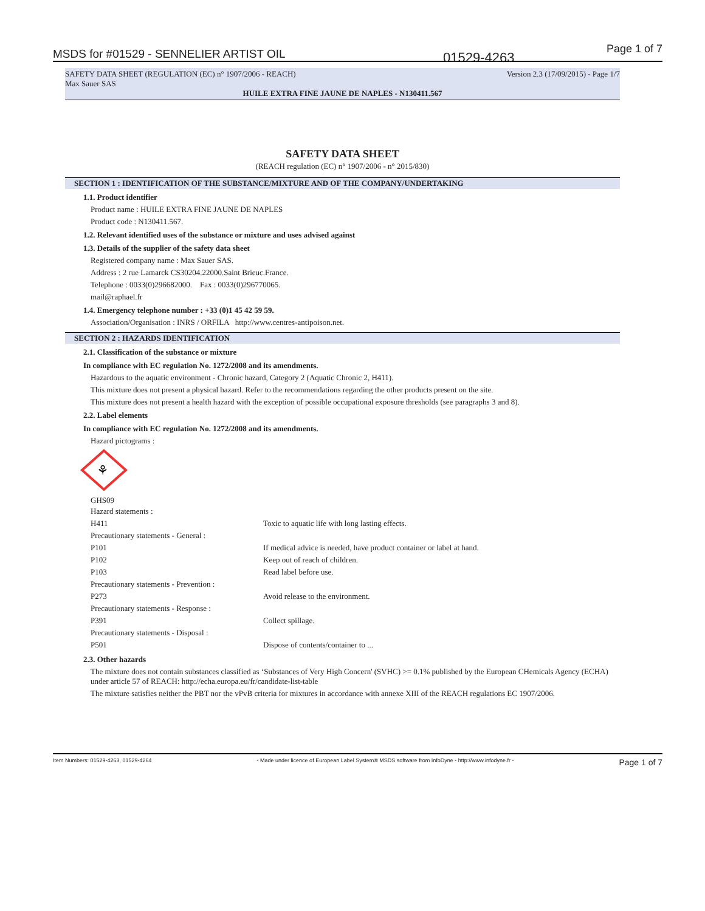MSDS for #01529 - SENNELIER ARTIST OIL 01529-4263
Page 1 of 7
SAFETY DATA SHEET (REGULATION (EC) n° 1907/2006 - REACH) Version 2.3 (17/09/2015) - Page 1/7
Max Sauer SAS
HUILE EXTRA FINE JAUNE DE NAPLES - N130411.567
SAFETY DATA SHEET
(REACH regulation (EC) n° 1907/2006 - n° 2015/830)
SECTION 1 : IDENTIFICATION OF THE SUBSTANCE/MIXTURE AND OF THE COMPANY/UNDERTAKING
1.1. Product identifier
Product name : HUILE EXTRA FINE JAUNE DE NAPLES
Product code : N130411.567.
1.2. Relevant identified uses of the substance or mixture and uses advised against
1.3. Details of the supplier of the safety data sheet
Registered company name : Max Sauer SAS.
Address : 2 rue Lamarck CS30204.22000.Saint Brieuc.France.
Telephone : 0033(0)296682000. Fax : 0033(0)296770065.
mail@raphael.fr
1.4. Emergency telephone number : +33 (0)1 45 42 59 59.
Association/Organisation : INRS / ORFILA http://www.centres-antipoison.net.
SECTION 2 : HAZARDS IDENTIFICATION
2.1. Classification of the substance or mixture
In compliance with EC regulation No. 1272/2008 and its amendments.
Hazardous to the aquatic environment - Chronic hazard, Category 2 (Aquatic Chronic 2, H411).
This mixture does not present a physical hazard. Refer to the recommendations regarding the other products present on the site.
This mixture does not present a health hazard with the exception of possible occupational exposure thresholds (see paragraphs 3 and 8).
2.2. Label elements
In compliance with EC regulation No. 1272/2008 and its amendments.
Hazard pictograms :
⚘
GHS09
| Hazard statements : | |
| H411 | Toxic to aquatic life with long lasting effects. |
| Precautionary statements - General : | |
| P101 | If medical advice is needed, have product container or label at hand. |
| P102 | Keep out of reach of children. |
| P103 | Read label before use. |
| Precautionary statements - Prevention : | |
| P273 | Avoid release to the environment. |
| Precautionary statements - Response : | |
| P391 | Collect spillage. |
| Precautionary statements - Disposal : | |
| P501 | Dispose of contents/container to ... |
2.3. Other hazards
The mixture does not contain substances classified as ‘Substances of Very High Concern' (SVHC) >= 0.1% published by the European CHemicals Agency (ECHA) under article 57 of REACH: http://echa.europa.eu/fr/candidate-list-table
The mixture satisfies neither the PBT nor the vPvB criteria for mixtures in accordance with annexe XIII of the REACH regulations EC 1907/2006.
Item Numbers: 01529-4263, 01529-4264 - Made under licence of European Label System® MSDS software from InfoDyne - http://www.infodyne.fr - Page 1 of 7